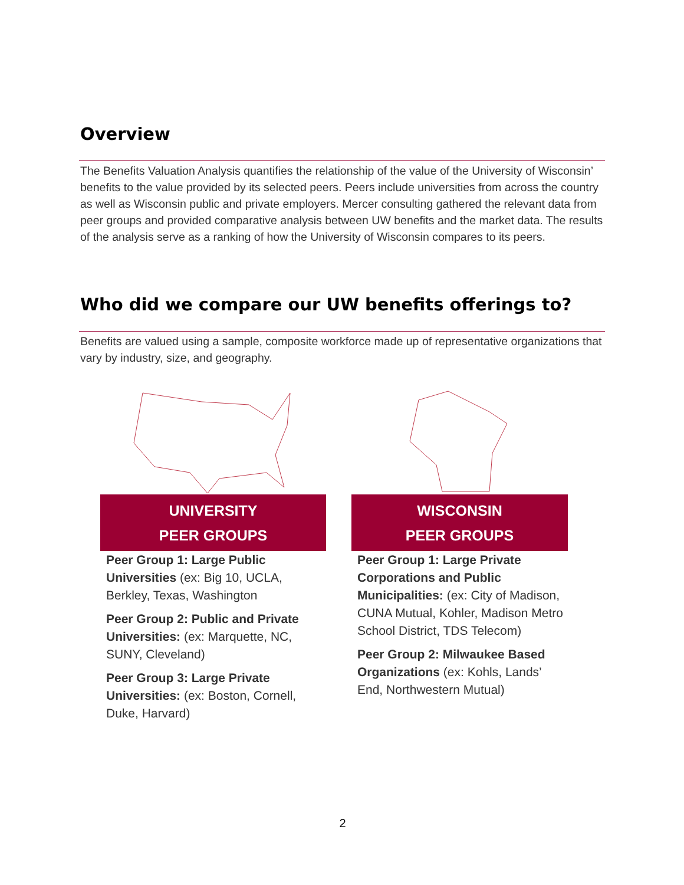Overview
The Benefits Valuation Analysis quantifies the relationship of the value of the University of Wisconsin’ benefits to the value provided by its selected peers. Peers include universities from across the country as well as Wisconsin public and private employers. Mercer consulting gathered the relevant data from peer groups and provided comparative analysis between UW benefits and the market data. The results of the analysis serve as a ranking of how the University of Wisconsin compares to its peers.
Who did we compare our UW benefits offerings to?
Benefits are valued using a sample, composite workforce made up of representative organizations that vary by industry, size, and geography.
UNIVERSITY
PEER GROUPS
Peer Group 1: Large Public Universities (ex: Big 10, UCLA, Berkley, Texas, Washington
Peer Group 2: Public and Private Universities: (ex: Marquette, NC, SUNY, Cleveland)
Peer Group 3: Large Private Universities: (ex: Boston, Cornell, Duke, Harvard)
WISCONSIN
PEER GROUPS
Peer Group 1: Large Private Corporations and Public Municipalities: (ex: City of Madison, CUNA Mutual, Kohler, Madison Metro School District, TDS Telecom)
Peer Group 2: Milwaukee Based Organizations (ex: Kohls, Lands’ End, Northwestern Mutual)
2